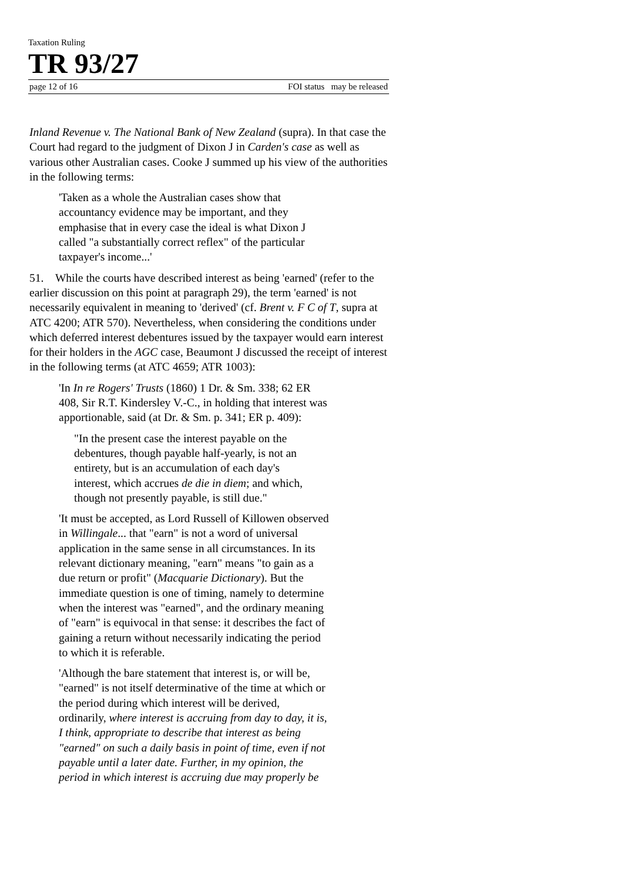Taxation Ruling
TR 93/27
page 12 of 16 FOI status may be released
Inland Revenue v. The National Bank of New Zealand (supra). In that case the Court had regard to the judgment of Dixon J in Carden's case as well as various other Australian cases. Cooke J summed up his view of the authorities in the following terms:
'Taken as a whole the Australian cases show that
accountancy evidence may be important, and they
emphasise that in every case the ideal is what Dixon J
called "a substantially correct reflex" of the particular
taxpayer's income...'
51. While the courts have described interest as being 'earned' (refer to the earlier discussion on this point at paragraph 29), the term 'earned' is not necessarily equivalent in meaning to 'derived' (cf. Brent v. F C of T, supra at ATC 4200; ATR 570). Nevertheless, when considering the conditions under which deferred interest debentures issued by the taxpayer would earn interest for their holders in the AGC case, Beaumont J discussed the receipt of interest in the following terms (at ATC 4659; ATR 1003):
'In In re Rogers' Trusts (1860) 1 Dr. & Sm. 338; 62 ER
408, Sir R.T. Kindersley V.-C., in holding that interest was
apportionable, said (at Dr. & Sm. p. 341; ER p. 409):
"In the present case the interest payable on the
debentures, though payable half-yearly, is not an
entirety, but is an accumulation of each day's
interest, which accrues de die in diem; and which,
though not presently payable, is still due."
'It must be accepted, as Lord Russell of Killowen observed
in Willingale... that "earn" is not a word of universal
application in the same sense in all circumstances. In its
relevant dictionary meaning, "earn" means "to gain as a
due return or profit" (Macquarie Dictionary). But the
immediate question is one of timing, namely to determine
when the interest was "earned", and the ordinary meaning
of "earn" is equivocal in that sense: it describes the fact of
gaining a return without necessarily indicating the period
to which it is referable.
'Although the bare statement that interest is, or will be,
"earned" is not itself determinative of the time at which or
the period during which interest will be derived,
ordinarily, where interest is accruing from day to day, it is,
I think, appropriate to describe that interest as being
"earned" on such a daily basis in point of time, even if not
payable until a later date. Further, in my opinion, the
period in which interest is accruing due may properly be